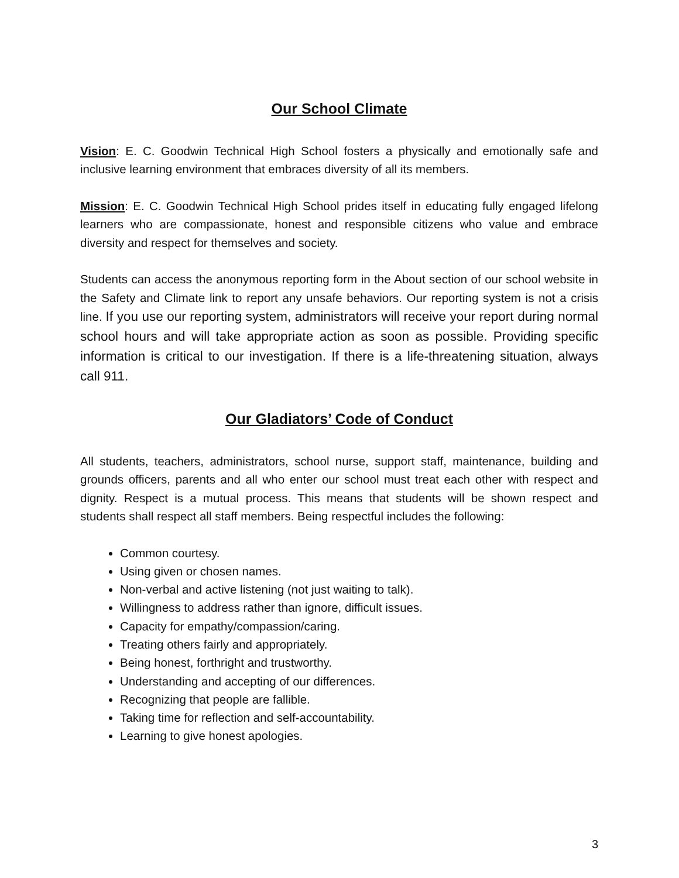Our School Climate
Vision: E. C. Goodwin Technical High School fosters a physically and emotionally safe and inclusive learning environment that embraces diversity of all its members.
Mission: E. C. Goodwin Technical High School prides itself in educating fully engaged lifelong learners who are compassionate, honest and responsible citizens who value and embrace diversity and respect for themselves and society.
Students can access the anonymous reporting form in the About section of our school website in the Safety and Climate link to report any unsafe behaviors. Our reporting system is not a crisis line. If you use our reporting system, administrators will receive your report during normal school hours and will take appropriate action as soon as possible. Providing specific information is critical to our investigation. If there is a life-threatening situation, always call 911.
Our Gladiators’ Code of Conduct
All students, teachers, administrators, school nurse, support staff, maintenance, building and grounds officers, parents and all who enter our school must treat each other with respect and dignity. Respect is a mutual process. This means that students will be shown respect and students shall respect all staff members. Being respectful includes the following:
Common courtesy.
Using given or chosen names.
Non-verbal and active listening (not just waiting to talk).
Willingness to address rather than ignore, difficult issues.
Capacity for empathy/compassion/caring.
Treating others fairly and appropriately.
Being honest, forthright and trustworthy.
Understanding and accepting of our differences.
Recognizing that people are fallible.
Taking time for reflection and self-accountability.
Learning to give honest apologies.
3